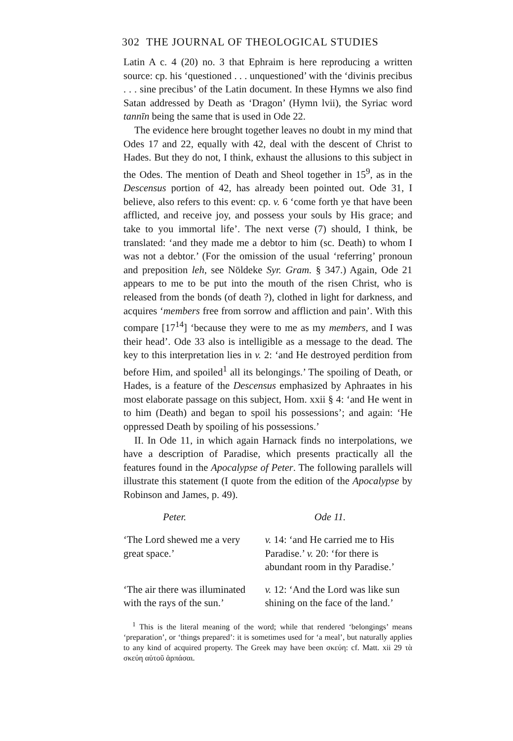302 THE JOURNAL OF THEOLOGICAL STUDIES
Latin A c. 4 (20) no. 3 that Ephraim is here reproducing a written source: cp. his ‘questioned . . . unquestioned’ with the ‘divinis precibus . . . sine precibus’ of the Latin document. In these Hymns we also find Satan addressed by Death as ‘Dragon’ (Hymn lvii), the Syriac word tannīn being the same that is used in Ode 22.
The evidence here brought together leaves no doubt in my mind that Odes 17 and 22, equally with 42, deal with the descent of Christ to Hades. But they do not, I think, exhaust the allusions to this subject in the Odes. The mention of Death and Sheol together in 15<sup>9</sup>, as in the Descensus portion of 42, has already been pointed out. Ode 31, I believe, also refers to this event: cp. v. 6 ‘come forth ye that have been afflicted, and receive joy, and possess your souls by His grace; and take to you immortal life’. The next verse (7) should, I think, be translated: ‘and they made me a debtor to him (sc. Death) to whom I was not a debtor.’ (For the omission of the usual ‘referring’ pronoun and preposition leh, see Nöldeke Syr. Gram. § 347.) Again, Ode 21 appears to me to be put into the mouth of the risen Christ, who is released from the bonds (of death ?), clothed in light for darkness, and acquires ‘members free from sorrow and affliction and pain’. With this compare [17<sup>14</sup>] ‘because they were to me as my members, and I was their head’. Ode 33 also is intelligible as a message to the dead. The key to this interpretation lies in v. 2: ‘and He destroyed perdition from before Him, and spoiled<sup>1</sup> all its belongings.’ The spoiling of Death, or Hades, is a feature of the Descensus emphasized by Aphraates in his most elaborate passage on this subject, Hom. xxii § 4: ‘and He went in to him (Death) and began to spoil his possessions’; and again: ‘He oppressed Death by spoiling of his possessions.’
II. In Ode 11, in which again Harnack finds no interpolations, we have a description of Paradise, which presents practically all the features found in the Apocalypse of Peter. The following parallels will illustrate this statement (I quote from the edition of the Apocalypse by Robinson and James, p. 49).
| Peter. | Ode 11. |
| --- | --- |
| ‘The Lord shewed me a very great space.’ | v. 14: ‘and He carried me to His Paradise.’ v. 20: ‘for there is abundant room in thy Paradise.’ |
| ‘The air there was illuminated with the rays of the sun.’ | v. 12: ‘And the Lord was like sun shining on the face of the land.’ |
<sup>1</sup> This is the literal meaning of the word; while that rendered ‘belongings’ means ‘preparation’, or ‘things prepared’: it is sometimes used for ‘a meal’, but naturally applies to any kind of acquired property. The Greek may have been σκεύη: cf. Matt. xii 29 τὰ σκεύη αὐτοῦ ἁρπάσαι.